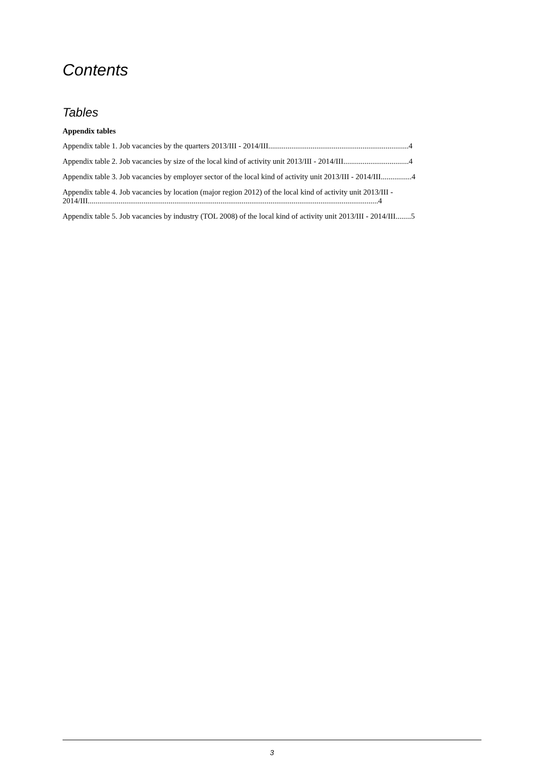Contents
Tables
Appendix tables
Appendix table 1. Job vacancies by the quarters 2013/III - 2014/III.........................................................................4
Appendix table 2. Job vacancies by size of the local kind of activity unit 2013/III - 2014/III..................................4
Appendix table 3. Job vacancies by employer sector of the local kind of activity unit 2013/III - 2014/III................4
Appendix table 4. Job vacancies by location (major region 2012) of the local kind of activity unit 2013/III - 2014/III.......................................................................................................................................................4
Appendix table 5. Job vacancies by industry (TOL 2008) of the local kind of activity unit 2013/III - 2014/III........5
3